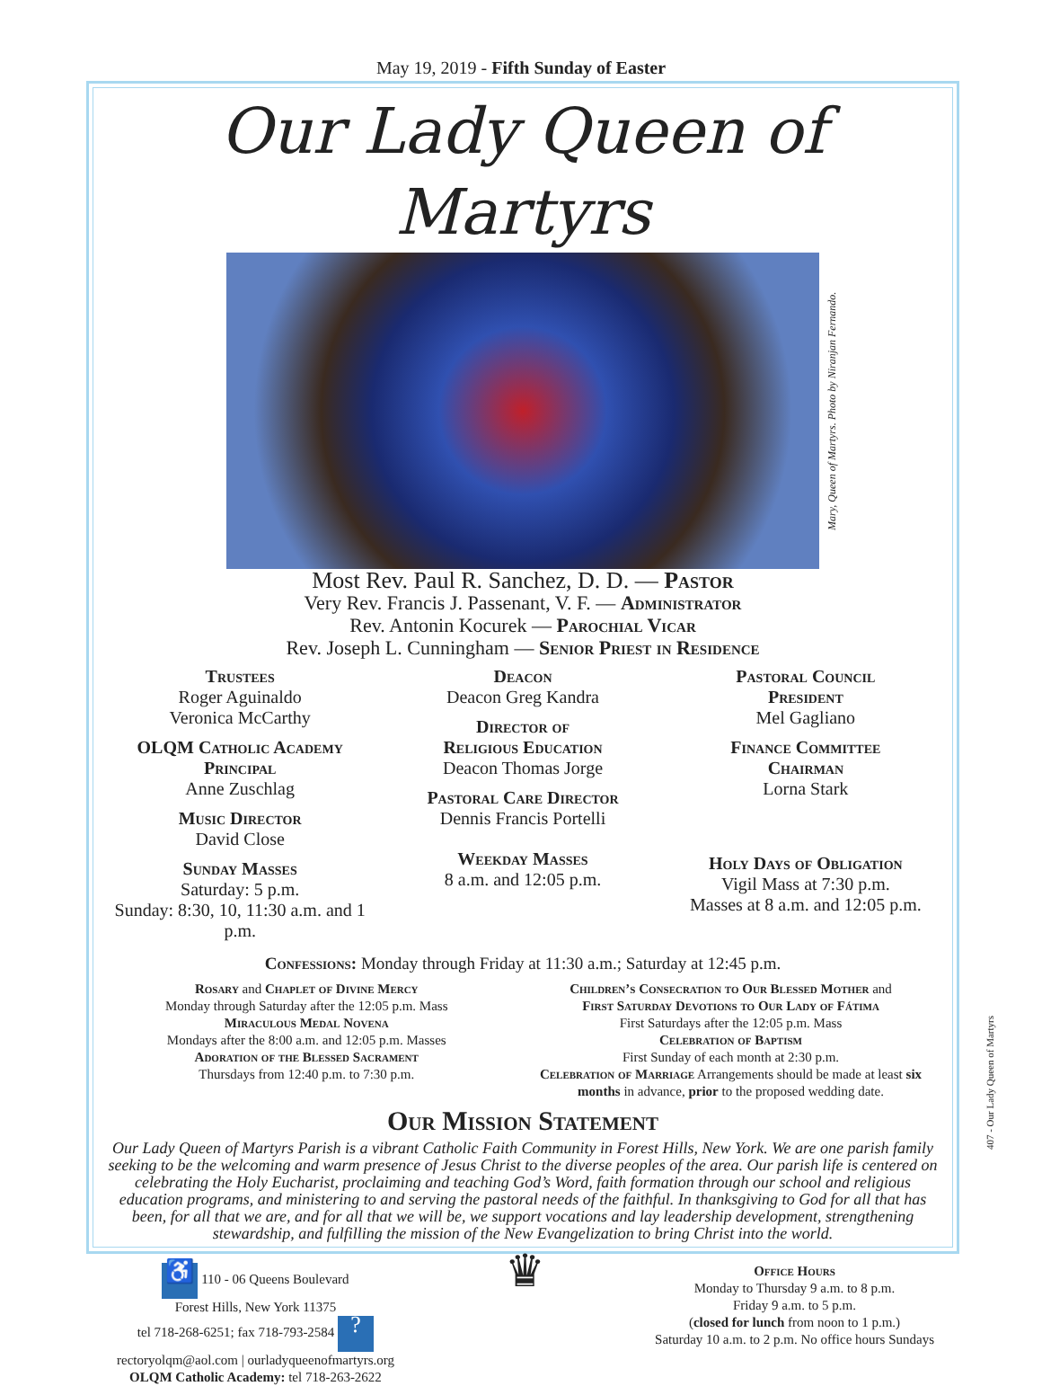May 19, 2019 - Fifth Sunday of Easter
Our Lady Queen of Martyrs
Mary, Queen of Martyrs. Photo by Niranjan Fernando.
Most Rev. Paul R. Sanchez, D. D. — Pastor
Very Rev. Francis J. Passenant, V. F. — Administrator
Rev. Antonin Kocurek — Parochial Vicar
Rev. Joseph L. Cunningham — Senior Priest in Residence
Trustees
Roger Aguinaldo
Veronica McCarthy
OLQM Catholic Academy
Principal
Anne Zuschlag
Music Director
David Close
Sunday Masses
Saturday: 5 p.m.
Sunday: 8:30, 10, 11:30 a.m. and 1 p.m.
Deacon
Deacon Greg Kandra
Director of
Religious Education
Deacon Thomas Jorge
Pastoral Care Director
Dennis Francis Portelli
Weekday Masses
8 a.m. and 12:05 p.m.
Pastoral Council
President
Mel Gagliano
Finance Committee
Chairman
Lorna Stark
Holy Days of Obligation
Vigil Mass at 7:30 p.m.
Masses at 8 a.m. and 12:05 p.m.
Confessions: Monday through Friday at 11:30 a.m.; Saturday at 12:45 p.m.
Rosary and Chaplet of Divine Mercy
Monday through Saturday after the 12:05 p.m. Mass
Miraculous Medal Novena
Mondays after the 8:00 a.m. and 12:05 p.m. Masses
Adoration of the Blessed Sacrament
Thursdays from 12:40 p.m. to 7:30 p.m.
Children’s Consecration to Our Blessed Mother and
First Saturday Devotions to Our Lady of Fátima
First Saturdays after the 12:05 p.m. Mass
Celebration of Baptism
First Sunday of each month at 2:30 p.m.
Celebration of Marriage Arrangements should be made at least six months in advance, prior to the proposed wedding date.
Our Mission Statement
Our Lady Queen of Martyrs Parish is a vibrant Catholic Faith Community in Forest Hills, New York. We are one parish family seeking to be the welcoming and warm presence of Jesus Christ to the diverse peoples of the area. Our parish life is centered on celebrating the Holy Eucharist, proclaiming and teaching God’s Word, faith formation through our school and religious education programs, and ministering to and serving the pastoral needs of the faithful. In thanksgiving to God for all that has been, for all that we are, and for all that we will be, we support vocations and lay leadership development, strengthening stewardship, and fulfilling the mission of the New Evangelization to bring Christ into the world.
♿ 110 - 06 Queens Boulevard
Forest Hills, New York 11375
tel 718-268-6251; fax 718-793-2584 ?
rectoryolqm@aol.com | ourladyqueenofmartyrs.org
OLQM Catholic Academy: tel 718-263-2622
♛
Office Hours
Monday to Thursday 9 a.m. to 8 p.m.
Friday 9 a.m. to 5 p.m.
(closed for lunch from noon to 1 p.m.)
Saturday 10 a.m. to 2 p.m. No office hours Sundays
407 - Our Lady Queen of Martyrs